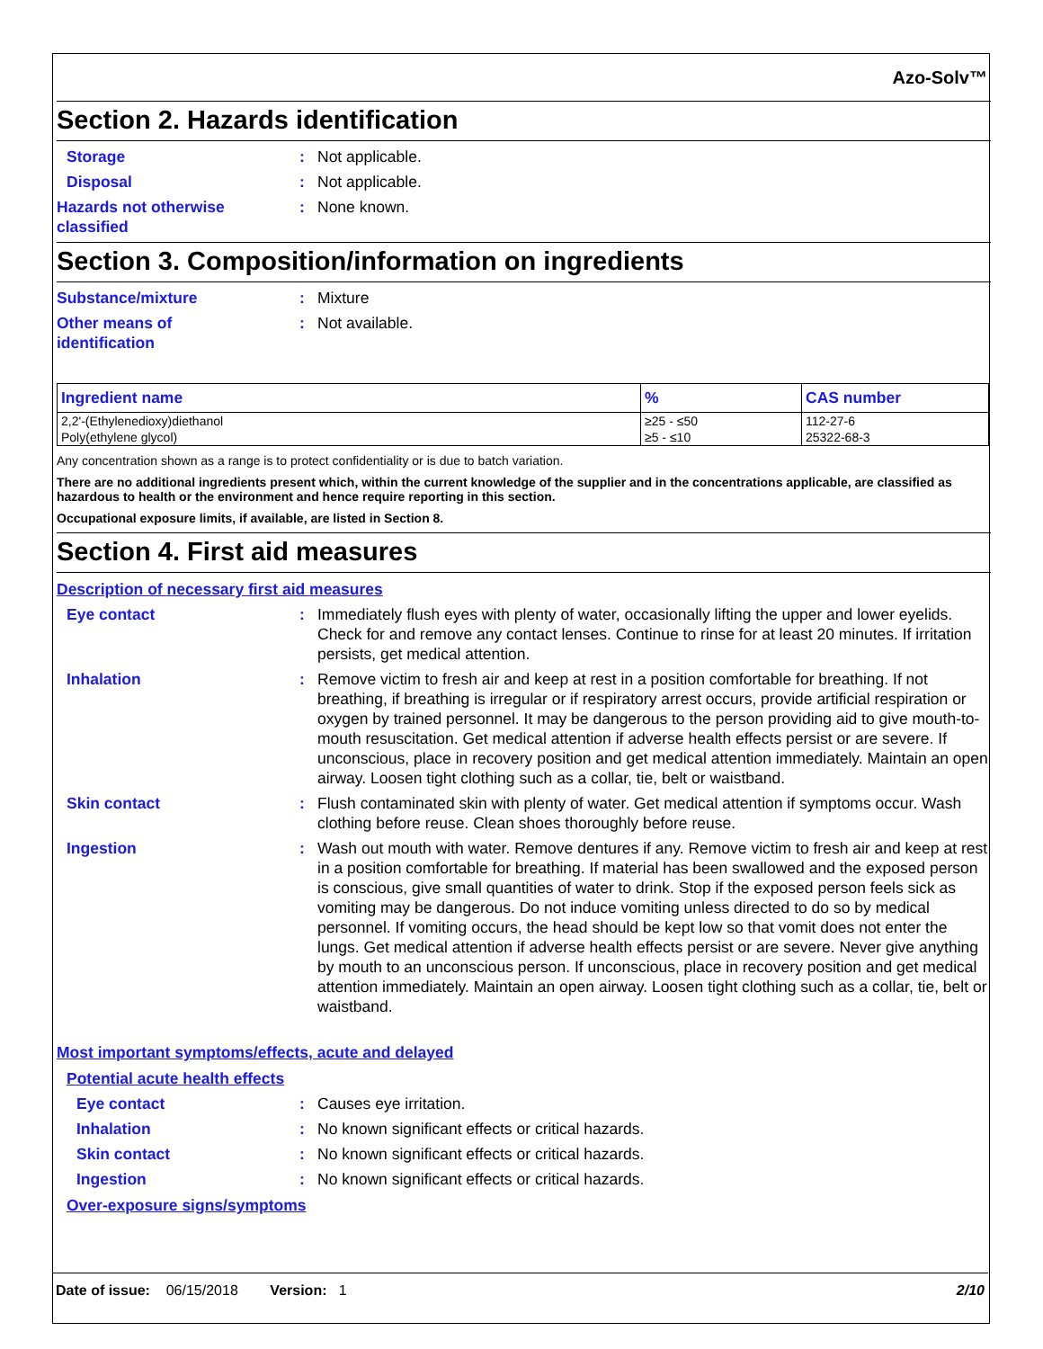Azo-Solv™
Section 2. Hazards identification
Storage : Not applicable.
Disposal : Not applicable.
Hazards not otherwise
classified
: None known.
Section 3. Composition/information on ingredients
Substance/mixture : Mixture
Other means of
identification
: Not available.
| Ingredient name | % | CAS number |
| --- | --- | --- |
| 2,2'-(Ethylenedioxy)diethanol | ≥25 - ≤50 | 112-27-6 |
| Poly(ethylene glycol) | ≥5 - ≤10 | 25322-68-3 |
Any concentration shown as a range is to protect confidentiality or is due to batch variation.
There are no additional ingredients present which, within the current knowledge of the supplier and in the concentrations applicable, are classified as hazardous to health or the environment and hence require reporting in this section.
Occupational exposure limits, if available, are listed in Section 8.
Section 4. First aid measures
Description of necessary first aid measures
Eye contact : Immediately flush eyes with plenty of water, occasionally lifting the upper and lower eyelids. Check for and remove any contact lenses. Continue to rinse for at least 20 minutes. If irritation persists, get medical attention.
Inhalation : Remove victim to fresh air and keep at rest in a position comfortable for breathing. If not breathing, if breathing is irregular or if respiratory arrest occurs, provide artificial respiration or oxygen by trained personnel. It may be dangerous to the person providing aid to give mouth-to-mouth resuscitation. Get medical attention if adverse health effects persist or are severe. If unconscious, place in recovery position and get medical attention immediately. Maintain an open airway. Loosen tight clothing such as a collar, tie, belt or waistband.
Skin contact : Flush contaminated skin with plenty of water. Get medical attention if symptoms occur. Wash clothing before reuse. Clean shoes thoroughly before reuse.
Ingestion : Wash out mouth with water. Remove dentures if any. Remove victim to fresh air and keep at rest in a position comfortable for breathing. If material has been swallowed and the exposed person is conscious, give small quantities of water to drink. Stop if the exposed person feels sick as vomiting may be dangerous. Do not induce vomiting unless directed to do so by medical personnel. If vomiting occurs, the head should be kept low so that vomit does not enter the lungs. Get medical attention if adverse health effects persist or are severe. Never give anything by mouth to an unconscious person. If unconscious, place in recovery position and get medical attention immediately. Maintain an open airway. Loosen tight clothing such as a collar, tie, belt or waistband.
Most important symptoms/effects, acute and delayed
Potential acute health effects
Eye contact : Causes eye irritation.
Inhalation : No known significant effects or critical hazards.
Skin contact : No known significant effects or critical hazards.
Ingestion : No known significant effects or critical hazards.
Over-exposure signs/symptoms
Date of issue: 06/15/2018 Version: 1 2/10